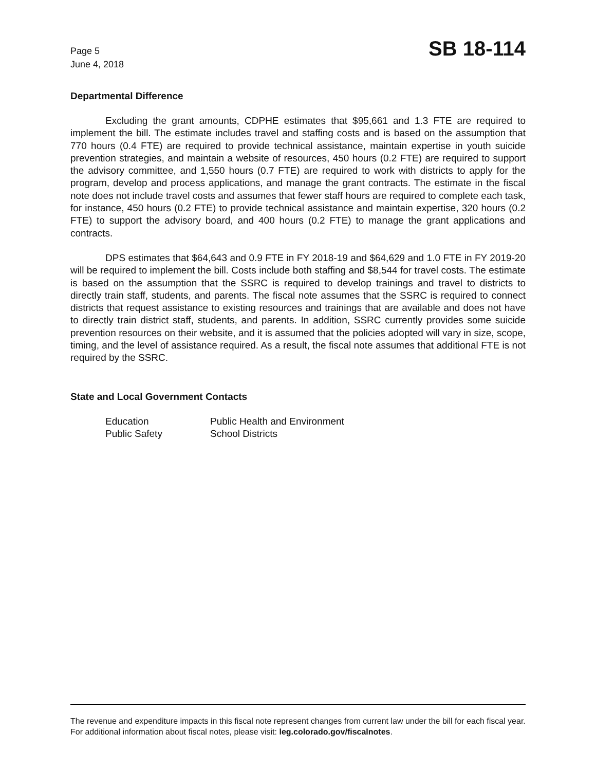Page 5
June 4, 2018
SB 18-114
Departmental Difference
Excluding the grant amounts, CDPHE estimates that $95,661 and 1.3 FTE are required to implement the bill. The estimate includes travel and staffing costs and is based on the assumption that 770 hours (0.4 FTE) are required to provide technical assistance, maintain expertise in youth suicide prevention strategies, and maintain a website of resources, 450 hours (0.2 FTE) are required to support the advisory committee, and 1,550 hours (0.7 FTE) are required to work with districts to apply for the program, develop and process applications, and manage the grant contracts. The estimate in the fiscal note does not include travel costs and assumes that fewer staff hours are required to complete each task, for instance, 450 hours (0.2 FTE) to provide technical assistance and maintain expertise, 320 hours (0.2 FTE) to support the advisory board, and 400 hours (0.2 FTE) to manage the grant applications and contracts.
DPS estimates that $64,643 and 0.9 FTE in FY 2018-19 and $64,629 and 1.0 FTE in FY 2019-20 will be required to implement the bill. Costs include both staffing and $8,544 for travel costs. The estimate is based on the assumption that the SSRC is required to develop trainings and travel to districts to directly train staff, students, and parents. The fiscal note assumes that the SSRC is required to connect districts that request assistance to existing resources and trainings that are available and does not have to directly train district staff, students, and parents. In addition, SSRC currently provides some suicide prevention resources on their website, and it is assumed that the policies adopted will vary in size, scope, timing, and the level of assistance required. As a result, the fiscal note assumes that additional FTE is not required by the SSRC.
State and Local Government Contacts
| Education | Public Health and Environment |
| Public Safety | School Districts |
The revenue and expenditure impacts in this fiscal note represent changes from current law under the bill for each fiscal year. For additional information about fiscal notes, please visit: leg.colorado.gov/fiscalnotes.